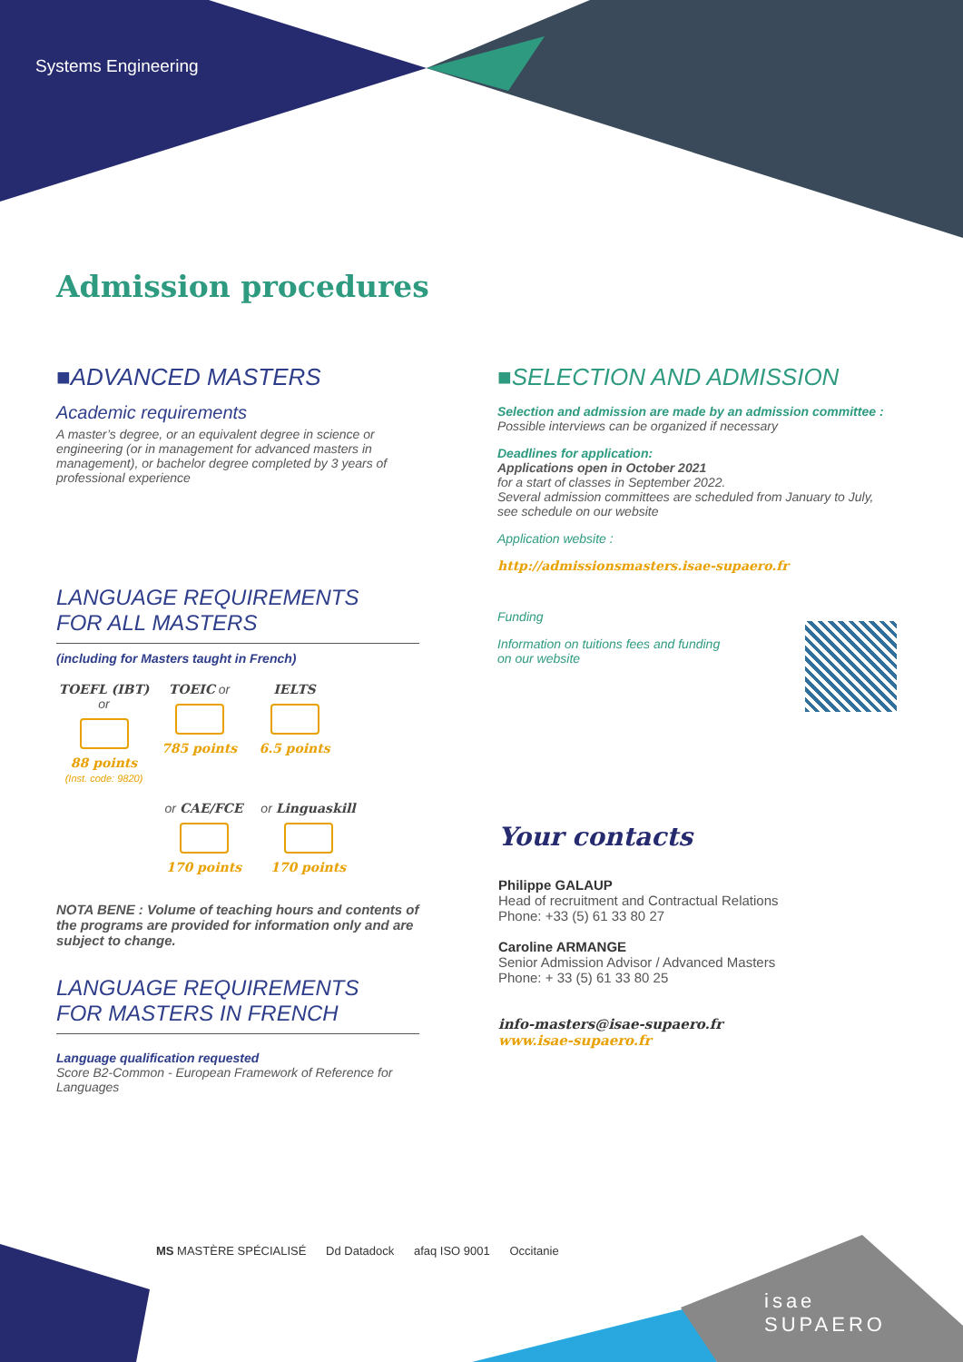Systems Engineering
Admission procedures
■ADVANCED MASTERS
Academic requirements
A master’s degree, or an equivalent degree in science or engineering (or in management for advanced masters in management), or bachelor degree completed by 3 years of professional experience
LANGUAGE REQUIREMENTS
FOR ALL MASTERS
(including for Masters taught in French)
TOEFL (IBT) or
88 points
(Inst. code: 9820)
TOEIC or
785 points
IELTS
6.5 points
or CAE/FCE
170 points
or Linguaskill
170 points
NOTA BENE : Volume of teaching hours and contents of the programs are provided for information only and are subject to change.
LANGUAGE REQUIREMENTS
FOR MASTERS IN FRENCH
Language qualification requested
Score B2-Common - European Framework of Reference for Languages
■SELECTION AND ADMISSION
Selection and admission are made by an admission committee :
Possible interviews can be organized if necessary
Deadlines for application:
Applications open in October 2021
for a start of classes in September 2022.
Several admission committees are scheduled from January to July, see schedule on our website
Application website :
http://admissionsmasters.isae-supaero.fr
Funding
Information on tuitions fees and funding
on our website
Your contacts
Philippe GALAUP
Head of recruitment and Contractual Relations
Phone: +33 (5) 61 33 80 27
Caroline ARMANGE
Senior Admission Advisor / Advanced Masters
Phone: + 33 (5) 61 33 80 25
info-masters@isae-supaero.fr
www.isae-supaero.fr
MS MASTÈRE SPÉCIALISÉ Dd Datadock afaq ISO 9001 Occitanie
isae
SUPAERO